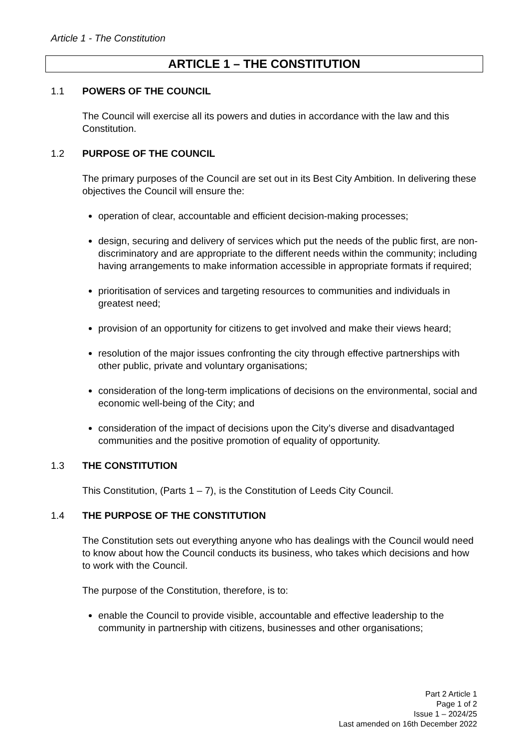Article 1 - The Constitution
ARTICLE 1 – THE CONSTITUTION
1.1 POWERS OF THE COUNCIL
The Council will exercise all its powers and duties in accordance with the law and this Constitution.
1.2 PURPOSE OF THE COUNCIL
The primary purposes of the Council are set out in its Best City Ambition. In delivering these objectives the Council will ensure the:
operation of clear, accountable and efficient decision-making processes;
design, securing and delivery of services which put the needs of the public first, are non-discriminatory and are appropriate to the different needs within the community; including having arrangements to make information accessible in appropriate formats if required;
prioritisation of services and targeting resources to communities and individuals in greatest need;
provision of an opportunity for citizens to get involved and make their views heard;
resolution of the major issues confronting the city through effective partnerships with other public, private and voluntary organisations;
consideration of the long-term implications of decisions on the environmental, social and economic well-being of the City; and
consideration of the impact of decisions upon the City’s diverse and disadvantaged communities and the positive promotion of equality of opportunity.
1.3 THE CONSTITUTION
This Constitution, (Parts 1 – 7), is the Constitution of Leeds City Council.
1.4 THE PURPOSE OF THE CONSTITUTION
The Constitution sets out everything anyone who has dealings with the Council would need to know about how the Council conducts its business, who takes which decisions and how to work with the Council.
The purpose of the Constitution, therefore, is to:
enable the Council to provide visible, accountable and effective leadership to the community in partnership with citizens, businesses and other organisations;
Part 2 Article 1
Page 1 of 2
Issue 1 – 2024/25
Last amended on 16th December 2022